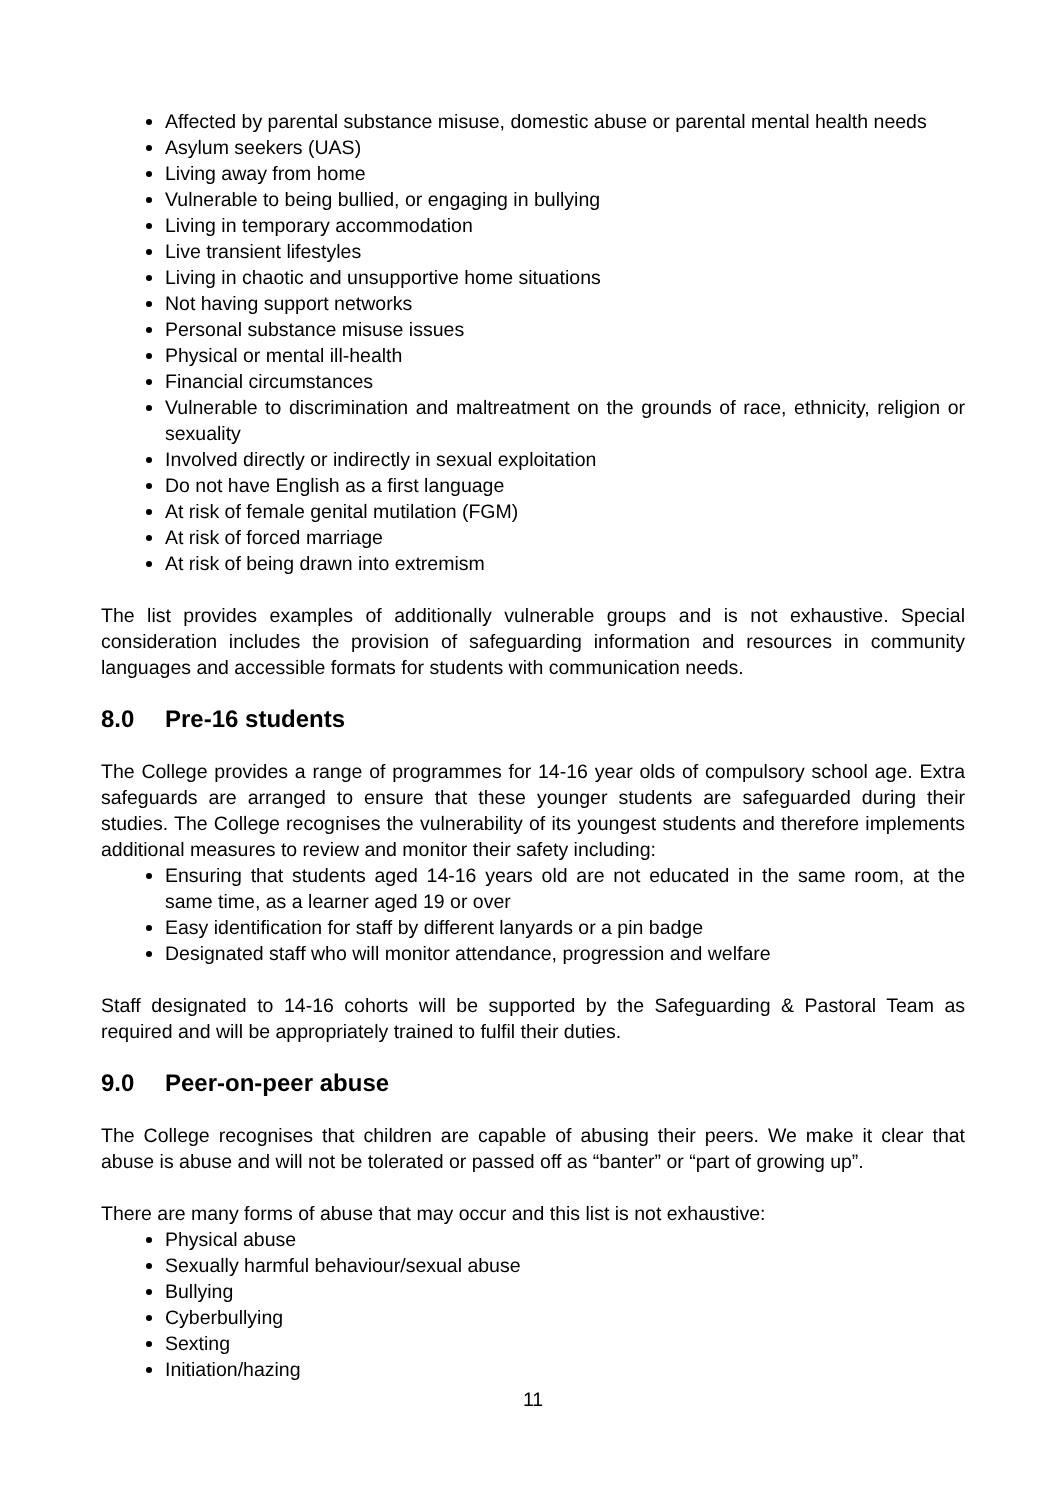Affected by parental substance misuse, domestic abuse or parental mental health needs
Asylum seekers (UAS)
Living away from home
Vulnerable to being bullied, or engaging in bullying
Living in temporary accommodation
Live transient lifestyles
Living in chaotic and unsupportive home situations
Not having support networks
Personal substance misuse issues
Physical or mental ill-health
Financial circumstances
Vulnerable to discrimination and maltreatment on the grounds of race, ethnicity, religion or sexuality
Involved directly or indirectly in sexual exploitation
Do not have English as a first language
At risk of female genital mutilation (FGM)
At risk of forced marriage
At risk of being drawn into extremism
The list provides examples of additionally vulnerable groups and is not exhaustive. Special consideration includes the provision of safeguarding information and resources in community languages and accessible formats for students with communication needs.
8.0 Pre-16 students
The College provides a range of programmes for 14-16 year olds of compulsory school age. Extra safeguards are arranged to ensure that these younger students are safeguarded during their studies. The College recognises the vulnerability of its youngest students and therefore implements additional measures to review and monitor their safety including:
Ensuring that students aged 14-16 years old are not educated in the same room, at the same time, as a learner aged 19 or over
Easy identification for staff by different lanyards or a pin badge
Designated staff who will monitor attendance, progression and welfare
Staff designated to 14-16 cohorts will be supported by the Safeguarding & Pastoral Team as required and will be appropriately trained to fulfil their duties.
9.0 Peer-on-peer abuse
The College recognises that children are capable of abusing their peers. We make it clear that abuse is abuse and will not be tolerated or passed off as “banter” or “part of growing up”.
There are many forms of abuse that may occur and this list is not exhaustive:
Physical abuse
Sexually harmful behaviour/sexual abuse
Bullying
Cyberbullying
Sexting
Initiation/hazing
11